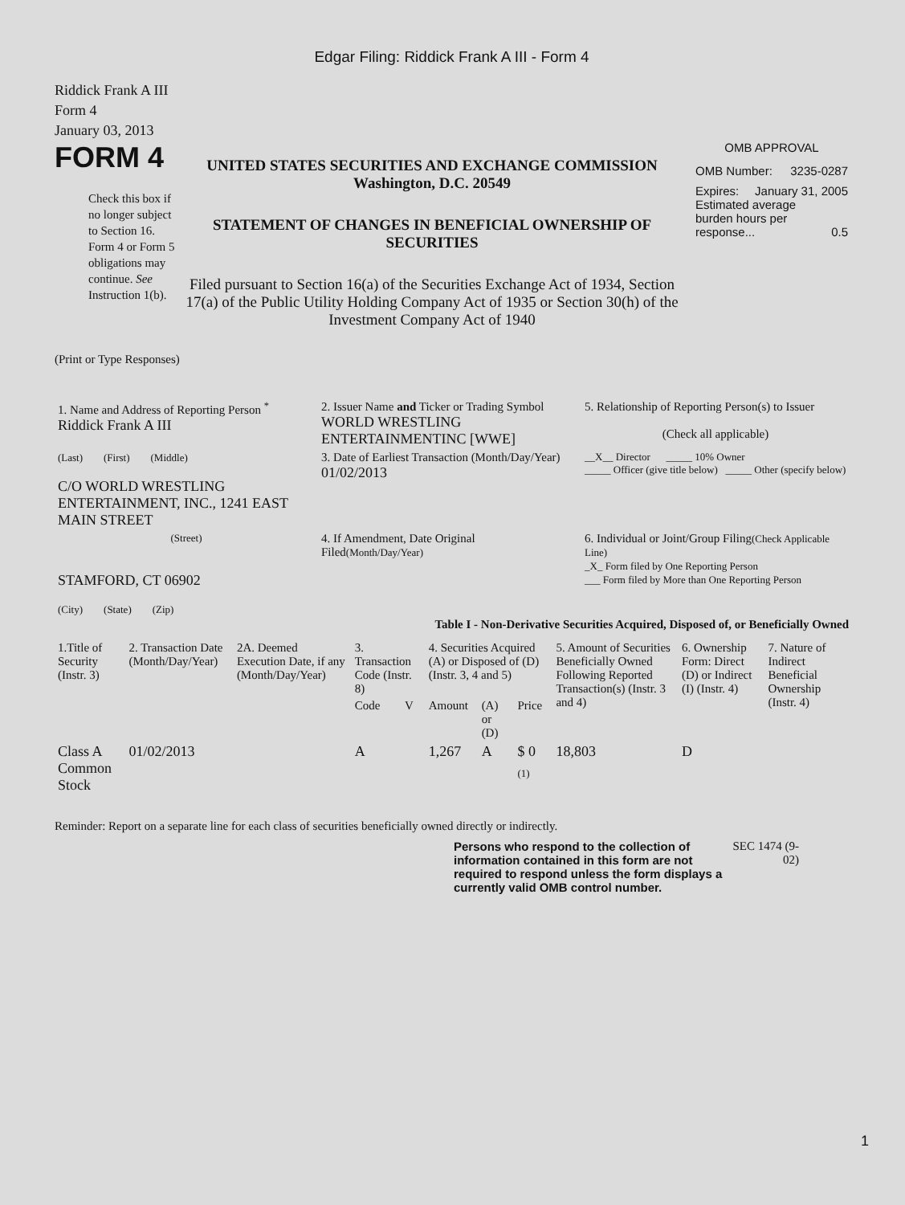Edgar Filing: Riddick Frank A III - Form 4
Riddick Frank A III
Form 4
January 03, 2013
FORM 4
Check this box if no longer subject to Section 16. Form 4 or Form 5 obligations may continue. See Instruction 1(b).
UNITED STATES SECURITIES AND EXCHANGE COMMISSION
Washington, D.C. 20549
STATEMENT OF CHANGES IN BENEFICIAL OWNERSHIP OF SECURITIES
Filed pursuant to Section 16(a) of the Securities Exchange Act of 1934, Section 17(a) of the Public Utility Holding Company Act of 1935 or Section 30(h) of the Investment Company Act of 1940
OMB APPROVAL
OMB Number: 3235-0287
Expires: January 31, 2005
Estimated average burden hours per response... 0.5
(Print or Type Responses)
| 1. Name and Address of Reporting Person <sup>*</sup> Riddick Frank A III | 2. Issuer Name and Ticker or Trading Symbol WORLD WRESTLING ENTERTAINMENTINC [WWE] | 5. Relationship of Reporting Person(s) to Issuer (Check all applicable) |
| (Last) (First) (Middle) C/O WORLD WRESTLING ENTERTAINMENT, INC., 1241 EAST MAIN STREET | 3. Date of Earliest Transaction (Month/Day/Year) 01/02/2013 | __X__ Director _____ 10% Owner _____ Officer (give title below) _____ Other (specify below) |
| (Street) STAMFORD, CT 06902 (City) (State) (Zip) | 4. If Amendment, Date Original Filed (Month/Day/Year) | 6. Individual or Joint/Group Filing (Check Applicable Line) _X_ Form filed by One Reporting Person ___ Form filed by More than One Reporting Person |
Table I - Non-Derivative Securities Acquired, Disposed of, or Beneficially Owned
| 1.Title of Security (Instr. 3) | 2. Transaction Date (Month/Day/Year) | 2A. Deemed Execution Date, if any (Month/Day/Year) | 3. Transaction Code (Instr. 8) | | 4. Securities Acquired (A) or Disposed of (D) (Instr. 3, 4 and 5) | | | 5. Amount of Securities Beneficially Owned Following Reported Transaction(s) (Instr. 3 and 4) | 6. Ownership Form: Direct (D) or Indirect (I) (Instr. 4) | 7. Nature of Indirect Beneficial Ownership (Instr. 4) |
| --- | --- | --- | --- | --- | --- | --- | --- | --- | --- | --- |
| | | | Code | V | Amount | (A) or (D) | Price | | | |
| Class A Common Stock | 01/02/2013 | | A | | 1,267 | A | $ 0 <sub>(1)</sub> | 18,803 | D | |
Reminder: Report on a separate line for each class of securities beneficially owned directly or indirectly.
Persons who respond to the collection of information contained in this form are not required to respond unless the form displays a currently valid OMB control number.
SEC 1474 (9-02)
1